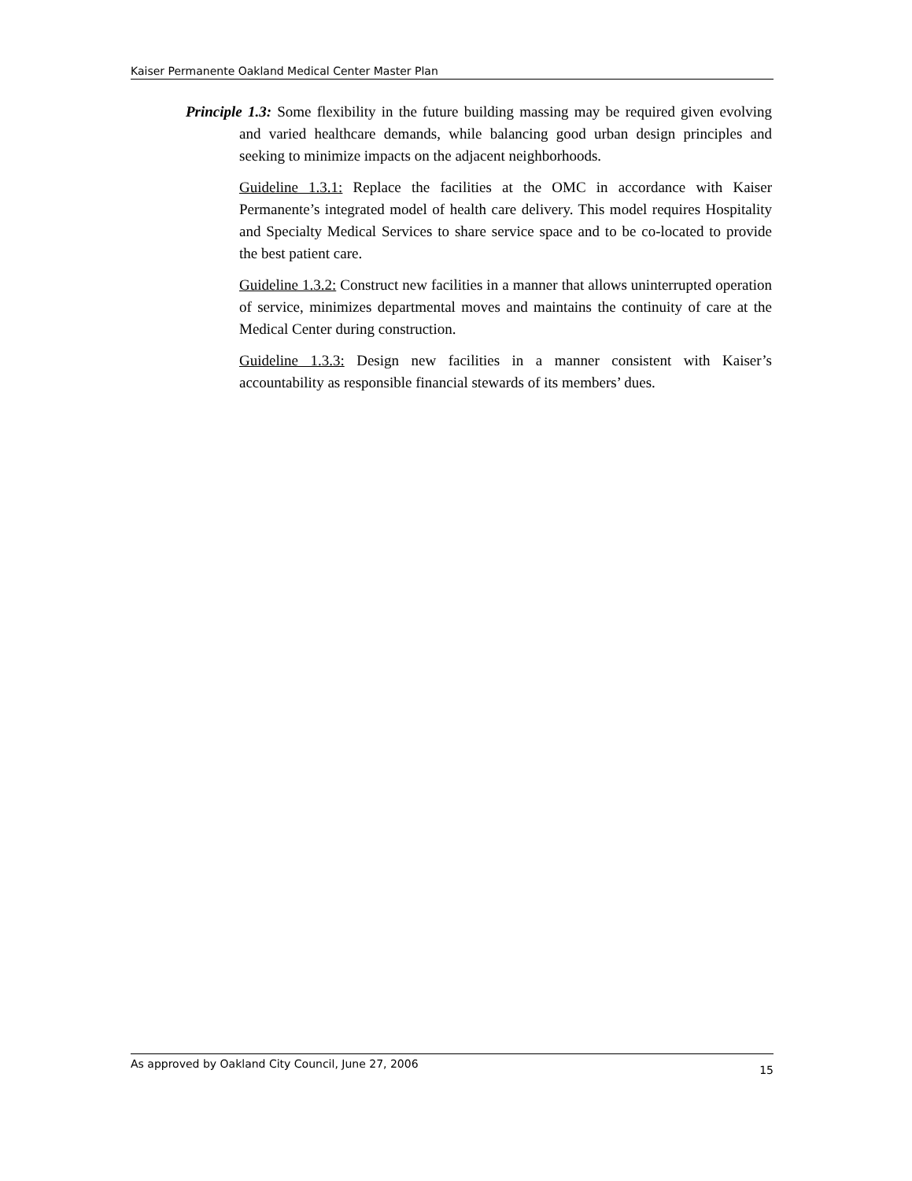Kaiser Permanente Oakland Medical Center Master Plan
Principle 1.3: Some flexibility in the future building massing may be required given evolving and varied healthcare demands, while balancing good urban design principles and seeking to minimize impacts on the adjacent neighborhoods.
Guideline 1.3.1: Replace the facilities at the OMC in accordance with Kaiser Permanente’s integrated model of health care delivery. This model requires Hospitality and Specialty Medical Services to share service space and to be co-located to provide the best patient care.
Guideline 1.3.2: Construct new facilities in a manner that allows uninterrupted operation of service, minimizes departmental moves and maintains the continuity of care at the Medical Center during construction.
Guideline 1.3.3: Design new facilities in a manner consistent with Kaiser’s accountability as responsible financial stewards of its members’ dues.
As approved by Oakland City Council, June 27, 2006 15